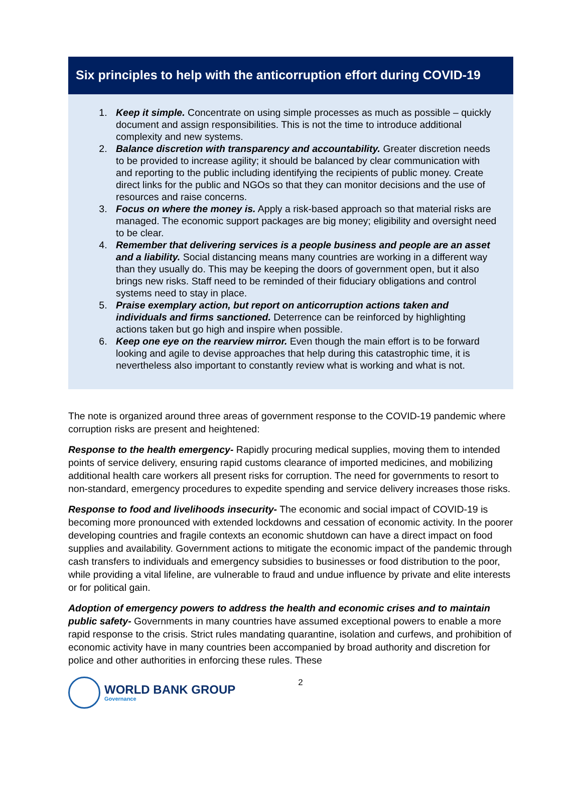Six principles to help with the anticorruption effort during COVID-19
1. Keep it simple. Concentrate on using simple processes as much as possible – quickly document and assign responsibilities. This is not the time to introduce additional complexity and new systems.
2. Balance discretion with transparency and accountability. Greater discretion needs to be provided to increase agility; it should be balanced by clear communication with and reporting to the public including identifying the recipients of public money. Create direct links for the public and NGOs so that they can monitor decisions and the use of resources and raise concerns.
3. Focus on where the money is. Apply a risk-based approach so that material risks are managed. The economic support packages are big money; eligibility and oversight need to be clear.
4. Remember that delivering services is a people business and people are an asset and a liability. Social distancing means many countries are working in a different way than they usually do. This may be keeping the doors of government open, but it also brings new risks. Staff need to be reminded of their fiduciary obligations and control systems need to stay in place.
5. Praise exemplary action, but report on anticorruption actions taken and individuals and firms sanctioned. Deterrence can be reinforced by highlighting actions taken but go high and inspire when possible.
6. Keep one eye on the rearview mirror. Even though the main effort is to be forward looking and agile to devise approaches that help during this catastrophic time, it is nevertheless also important to constantly review what is working and what is not.
The note is organized around three areas of government response to the COVID-19 pandemic where corruption risks are present and heightened:
Response to the health emergency- Rapidly procuring medical supplies, moving them to intended points of service delivery, ensuring rapid customs clearance of imported medicines, and mobilizing additional health care workers all present risks for corruption. The need for governments to resort to non-standard, emergency procedures to expedite spending and service delivery increases those risks.
Response to food and livelihoods insecurity- The economic and social impact of COVID-19 is becoming more pronounced with extended lockdowns and cessation of economic activity. In the poorer developing countries and fragile contexts an economic shutdown can have a direct impact on food supplies and availability. Government actions to mitigate the economic impact of the pandemic through cash transfers to individuals and emergency subsidies to businesses or food distribution to the poor, while providing a vital lifeline, are vulnerable to fraud and undue influence by private and elite interests or for political gain.
Adoption of emergency powers to address the health and economic crises and to maintain public safety- Governments in many countries have assumed exceptional powers to enable a more rapid response to the crisis. Strict rules mandating quarantine, isolation and curfews, and prohibition of economic activity have in many countries been accompanied by broad authority and discretion for police and other authorities in enforcing these rules. These
WORLD BANK GROUP
Governance
2